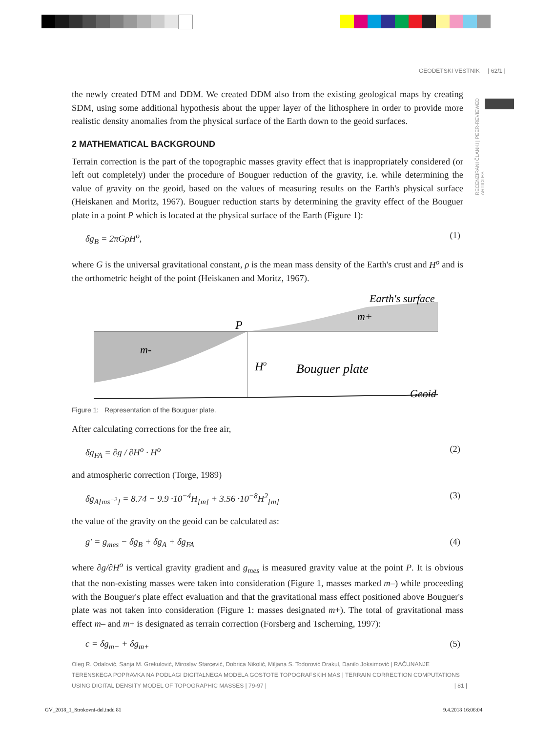GEODETSKI VESTNIK | 62/1 |
RECENZIRANI ČLANKI | PEER-REVIEWED ARTICLES
the newly created DTM and DDM. We created DDM also from the existing geological maps by creating SDM, using some additional hypothesis about the upper layer of the lithosphere in order to provide more realistic density anomalies from the physical surface of the Earth down to the geoid surfaces.
2 MATHEMATICAL BACKGROUND
Terrain correction is the part of the topographic masses gravity effect that is inappropriately considered (or left out completely) under the procedure of Bouguer reduction of the gravity, i.e. while determining the value of gravity on the geoid, based on the values of measuring results on the Earth's physical surface (Heiskanen and Moritz, 1967). Bouguer reduction starts by determining the gravity effect of the Bouguer plate in a point P which is located at the physical surface of the Earth (Figure 1):
δg<sub>B</sub> = 2πGρH<sup>o</sup>, (1)
where G is the universal gravitational constant, ρ is the mean mass density of the Earth's crust and H<sup>o</sup> and is the orthometric height of the point (Heiskanen and Moritz, 1967).
P
Earth's surface
m+
m-
Ho
Bouguer plate
Geoid
Figure 1: Representation of the Bouguer plate.
After calculating corrections for the free air,
δg<sub>FA</sub> = ∂g / ∂H<sup>o</sup> · H<sup>o</sup> (2)
and atmospheric correction (Torge, 1989)
δg<sub>A[ms<sup>−2</sup>]</sub> = 8.74 − 9.9 ·10<sup>−4</sup>H<sub>[m]</sub> + 3.56 ·10<sup>−8</sup>H<sup>2</sup><sub>[m]</sub> (3)
the value of the gravity on the geoid can be calculated as:
g′ = g<sub>mes</sub> − δg<sub>B</sub> + δg<sub>A</sub> + δg<sub>FA</sub> (4)
where ∂g/∂H<sup>o</sup> is vertical gravity gradient and g<sub>mes</sub> is measured gravity value at the point P. It is obvious that the non-existing masses were taken into consideration (Figure 1, masses marked m–) while proceeding with the Bouguer's plate effect evaluation and that the gravitational mass effect positioned above Bouguer's plate was not taken into consideration (Figure 1: masses designated m+). The total of gravitational mass effect m– and m+ is designated as terrain correction (Forsberg and Tscherning, 1997):
c = δg<sub>m−</sub> + δg<sub>m+</sub> (5)
Oleg R. Odalović, Sanja M. Grekulović, Miroslav Starcević, Dobrica Nikolić, Miljana S. Todorović Drakul, Danilo Joksimović | RAČUNANJE TERENSKEGA POPRAVKA NA PODLAGI DIGITALNEGA MODELA GOSTOTE TOPOGRAFSKIH MAS | TERRAIN CORRECTION COMPUTATIONS USING DIGITAL DENSITY MODEL OF TOPOGRAPHIC MASSES | 79-97 | | 81 |
GV_2018_1_Strokovni-del.indd 81
9.4.2018 16:06:04